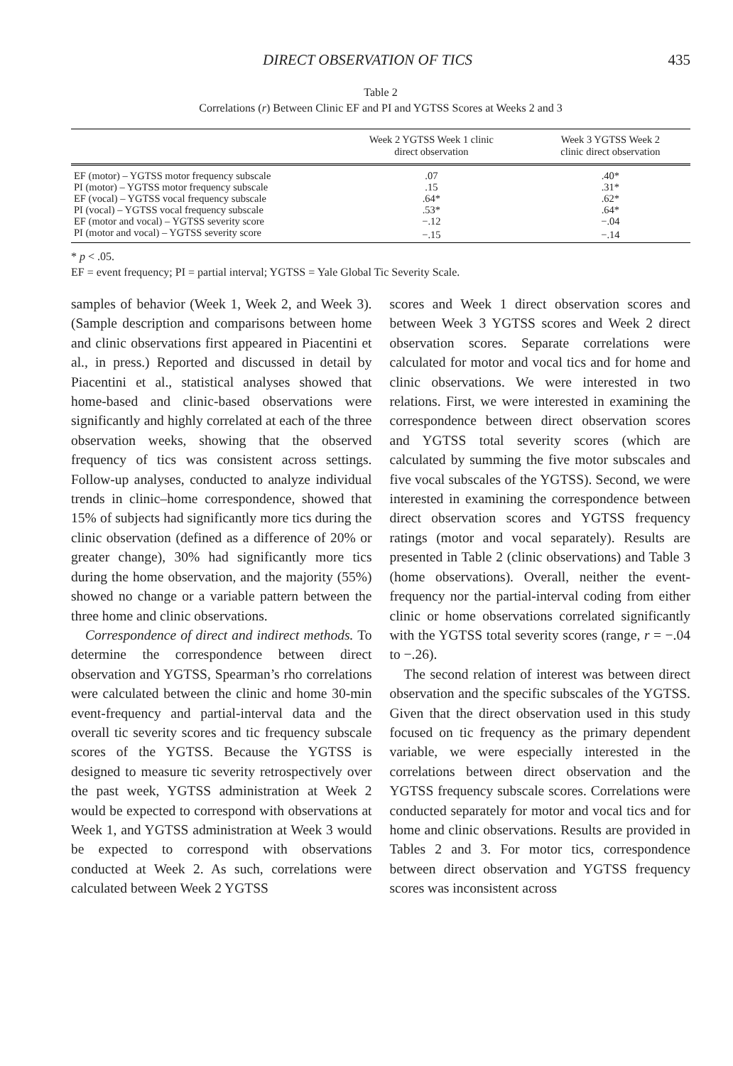DIRECT OBSERVATION OF TICS 435
Table 2
Correlations (r) Between Clinic EF and PI and YGTSS Scores at Weeks 2 and 3
| | Week 2 YGTSS Week 1 clinic direct observation | Week 3 YGTSS Week 2 clinic direct observation |
| --- | --- | --- |
| EF (motor) – YGTSS motor frequency subscale | .07 | .40* |
| PI (motor) – YGTSS motor frequency subscale | .15 | .31* |
| EF (vocal) – YGTSS vocal frequency subscale | .64* | .62* |
| PI (vocal) – YGTSS vocal frequency subscale | .53* | .64* |
| EF (motor and vocal) – YGTSS severity score | −.12 | −.04 |
| PI (motor and vocal) – YGTSS severity score | −.15 | −.14 |
* p < .05.
EF = event frequency; PI = partial interval; YGTSS = Yale Global Tic Severity Scale.
samples of behavior (Week 1, Week 2, and Week 3). (Sample description and comparisons between home and clinic observations first appeared in Piacentini et al., in press.) Reported and discussed in detail by Piacentini et al., statistical analyses showed that home-based and clinic-based observations were significantly and highly correlated at each of the three observation weeks, showing that the observed frequency of tics was consistent across settings. Follow-up analyses, conducted to analyze individual trends in clinic–home correspondence, showed that 15% of subjects had significantly more tics during the clinic observation (defined as a difference of 20% or greater change), 30% had significantly more tics during the home observation, and the majority (55%) showed no change or a variable pattern between the three home and clinic observations.
Correspondence of direct and indirect methods. To determine the correspondence between direct observation and YGTSS, Spearman’s rho correlations were calculated between the clinic and home 30-min event-frequency and partial-interval data and the overall tic severity scores and tic frequency subscale scores of the YGTSS. Because the YGTSS is designed to measure tic severity retrospectively over the past week, YGTSS administration at Week 2 would be expected to correspond with observations at Week 1, and YGTSS administration at Week 3 would be expected to correspond with observations conducted at Week 2. As such, correlations were calculated between Week 2 YGTSS
scores and Week 1 direct observation scores and between Week 3 YGTSS scores and Week 2 direct observation scores. Separate correlations were calculated for motor and vocal tics and for home and clinic observations. We were interested in two relations. First, we were interested in examining the correspondence between direct observation scores and YGTSS total severity scores (which are calculated by summing the five motor subscales and five vocal subscales of the YGTSS). Second, we were interested in examining the correspondence between direct observation scores and YGTSS frequency ratings (motor and vocal separately). Results are presented in Table 2 (clinic observations) and Table 3 (home observations). Overall, neither the event-frequency nor the partial-interval coding from either clinic or home observations correlated significantly with the YGTSS total severity scores (range, r = −.04 to −.26).
The second relation of interest was between direct observation and the specific subscales of the YGTSS. Given that the direct observation used in this study focused on tic frequency as the primary dependent variable, we were especially interested in the correlations between direct observation and the YGTSS frequency subscale scores. Correlations were conducted separately for motor and vocal tics and for home and clinic observations. Results are provided in Tables 2 and 3. For motor tics, correspondence between direct observation and YGTSS frequency scores was inconsistent across